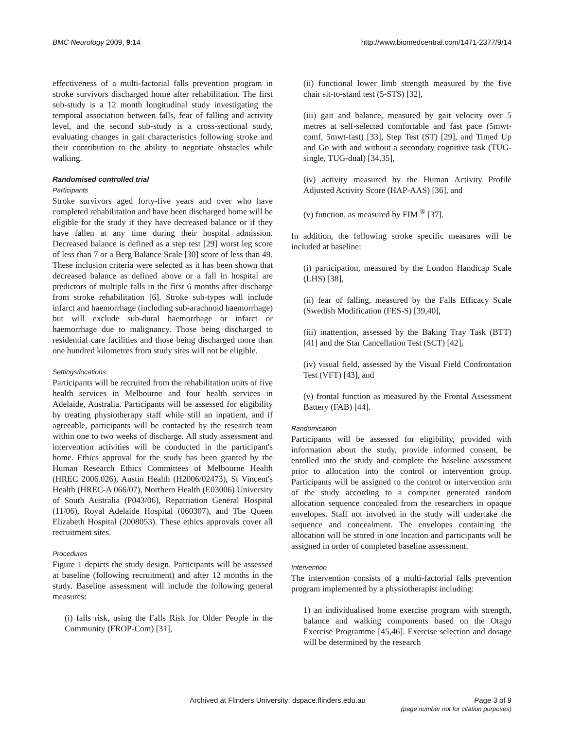BMC Neurology 2009, 9:14 http://www.biomedcentral.com/1471-2377/9/14
effectiveness of a multi-factorial falls prevention program in stroke survivors discharged home after rehabilitation. The first sub-study is a 12 month longitudinal study investigating the temporal association between falls, fear of falling and activity level, and the second sub-study is a cross-sectional study, evaluating changes in gait characteristics following stroke and their contribution to the ability to negotiate obstacles while walking.
Randomised controlled trial
Participants
Stroke survivors aged forty-five years and over who have completed rehabilitation and have been discharged home will be eligible for the study if they have decreased balance or if they have fallen at any time during their hospital admission. Decreased balance is defined as a step test [29] worst leg score of less than 7 or a Berg Balance Scale [30] score of less than 49. These inclusion criteria were selected as it has been shown that decreased balance as defined above or a fall in hospital are predictors of multiple falls in the first 6 months after discharge from stroke rehabilitation [6]. Stroke sub-types will include infarct and haemorrhage (including sub-arachnoid haemorrhage) but will exclude sub-dural haemorrhage or infarct or haemorrhage due to malignancy. Those being discharged to residential care facilities and those being discharged more than one hundred kilometres from study sites will not be eligible.
Settings/locations
Participants will be recruited from the rehabilitation units of five health services in Melbourne and four health services in Adelaide, Australia. Participants will be assessed for eligibility by treating physiotherapy staff while still an inpatient, and if agreeable, participants will be contacted by the research team within one to two weeks of discharge. All study assessment and intervention activities will be conducted in the participant's home. Ethics approval for the study has been granted by the Human Research Ethics Committees of Melbourne Health (HREC 2006.026), Austin Health (H2006/02473), St Vincent's Health (HREC-A 066/07), Northern Health (E03006) University of South Australia (P043/06), Repatriation General Hospital (11/06), Royal Adelaide Hospital (060307), and The Queen Elizabeth Hospital (2008053). These ethics approvals cover all recruitment sites.
Procedures
Figure 1 depicts the study design. Participants will be assessed at baseline (following recruitment) and after 12 months in the study. Baseline assessment will include the following general measures:
(i) falls risk, using the Falls Risk for Older People in the Community (FROP-Com) [31],
(ii) functional lower limb strength measured by the five chair sit-to-stand test (5-STS) [32],
(iii) gait and balance, measured by gait velocity over 5 metres at self-selected comfortable and fast pace (5mwt-comf, 5mwt-fast) [33], Step Test (ST) [29], and Timed Up and Go with and without a secondary cognitive task (TUG-single, TUG-dual) [34,35],
(iv) activity measured by the Human Activity Profile Adjusted Activity Score (HAP-AAS) [36], and
(v) function, as measured by FIM <sup>®</sup> [37].
In addition, the following stroke specific measures will be included at baseline:
(i) participation, measured by the London Handicap Scale (LHS) [38],
(ii) fear of falling, measured by the Falls Efficacy Scale (Swedish Modification (FES-S) [39,40],
(iii) inattention, assessed by the Baking Tray Task (BTT) [41] and the Star Cancellation Test (SCT) [42],
(iv) visual field, assessed by the Visual Field Confrontation Test (VFT) [43], and
(v) frontal function as measured by the Frontal Assessment Battery (FAB) [44].
Randomisation
Participants will be assessed for eligibility, provided with information about the study, provide informed consent, be enrolled into the study and complete the baseline assessment prior to allocation into the control or intervention group. Participants will be assigned to the control or intervention arm of the study according to a computer generated random allocation sequence concealed from the researchers in opaque envelopes. Staff not involved in the study will undertake the sequence and concealment. The envelopes containing the allocation will be stored in one location and participants will be assigned in order of completed baseline assessment.
Intervention
The intervention consists of a multi-factorial falls prevention program implemented by a physiotherapist including:
1) an individualised home exercise program with strength, balance and walking components based on the Otago Exercise Programme [45,46]. Exercise selection and dosage will be determined by the research
Archived at Flinders University: dspace.flinders.edu.au
Page 3 of 9
(page number not for citation purposes)